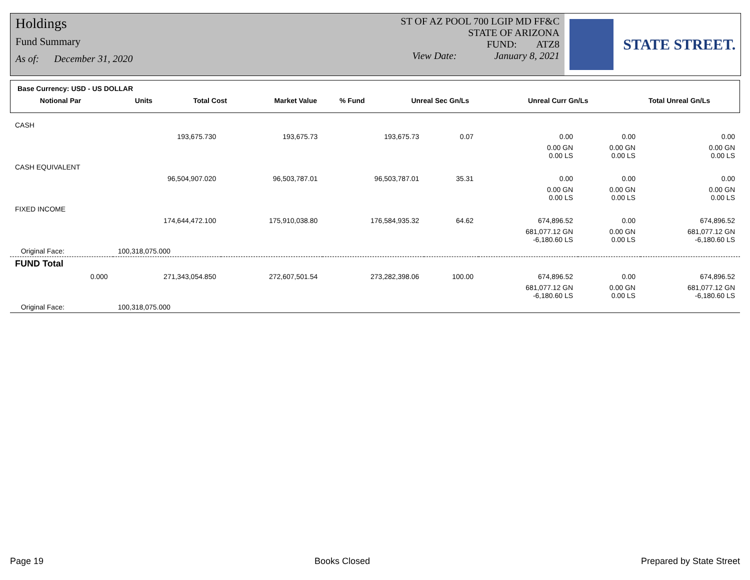Holdings
Fund Summary
As of: December 31, 2020
ST OF AZ POOL 700 LGIP MD FF&C
STATE OF ARIZONA
FUND: ATZ8
View Date: January 8, 2021
STATE STREET.
Base Currency: USD - US DOLLAR
| Notional Par | Units | Total Cost | Market Value | % Fund | Unreal Sec Gn/Ls | Unreal Curr Gn/Ls | Total Unreal Gn/Ls |
| --- | --- | --- | --- | --- | --- | --- | --- |
| CASH | | | | | | | |
| | 193,675.730 | 193,675.73 | 193,675.73 | 0.07 | 0.00 | 0.00 | 0.00 |
| | | | | | 0.00 GN 0.00 LS | 0.00 GN 0.00 LS | 0.00 GN 0.00 LS |
| CASH EQUIVALENT | | | | | | | |
| | 96,504,907.020 | 96,503,787.01 | 96,503,787.01 | 35.31 | 0.00 | 0.00 | 0.00 |
| | | | | | 0.00 GN 0.00 LS | 0.00 GN 0.00 LS | 0.00 GN 0.00 LS |
| FIXED INCOME | | | | | | | |
| | 174,644,472.100 | 175,910,038.80 | 176,584,935.32 | 64.62 | 674,896.52 | 0.00 | 674,896.52 |
| | | | | | 681,077.12 GN -6,180.60 LS | 0.00 GN 0.00 LS | 681,077.12 GN -6,180.60 LS |
| Original Face: | 100,318,075.000 | | | | | | |
| FUND Total | | | | | | | |
| 0.000 | 271,343,054.850 | 272,607,501.54 | 273,282,398.06 | 100.00 | 674,896.52 | 0.00 | 674,896.52 |
| | | | | | 681,077.12 GN -6,180.60 LS | 0.00 GN 0.00 LS | 681,077.12 GN -6,180.60 LS |
| Original Face: | 100,318,075.000 | | | | | | |
Page 19 Books Closed Prepared by State Street